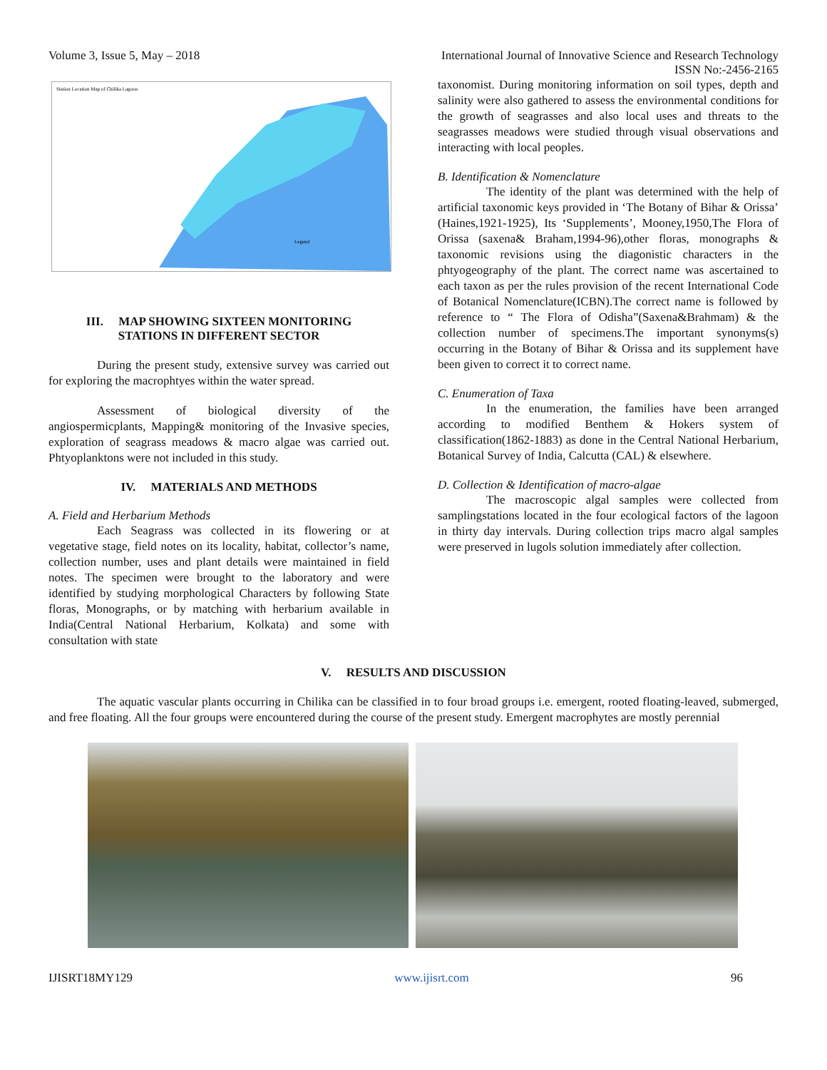Volume 3, Issue 5, May – 2018 International Journal of Innovative Science and Research Technology
ISSN No:-2456-2165
Station Location Map of Chilika Lagoon
Legend
III. MAP SHOWING SIXTEEN MONITORING
STATIONS IN DIFFERENT SECTOR
During the present study, extensive survey was carried out for exploring the macrophtyes within the water spread.
Assessment of biological diversity of the angiospermicplants, Mapping& monitoring of the Invasive species, exploration of seagrass meadows & macro algae was carried out. Phtyoplanktons were not included in this study.
IV. MATERIALS AND METHODS
A. Field and Herbarium Methods
Each Seagrass was collected in its flowering or at vegetative stage, field notes on its locality, habitat, collector’s name, collection number, uses and plant details were maintained in field notes. The specimen were brought to the laboratory and were identified by studying morphological Characters by following State floras, Monographs, or by matching with herbarium available in India(Central National Herbarium, Kolkata) and some with consultation with state
taxonomist. During monitoring information on soil types, depth and salinity were also gathered to assess the environmental conditions for the growth of seagrasses and also local uses and threats to the seagrasses meadows were studied through visual observations and interacting with local peoples.
B. Identification & Nomenclature
The identity of the plant was determined with the help of artificial taxonomic keys provided in ‘The Botany of Bihar & Orissa’ (Haines,1921-1925), Its ‘Supplements’, Mooney,1950,The Flora of Orissa (saxena& Braham,1994-96),other floras, monographs & taxonomic revisions using the diagonistic characters in the phtyogeography of the plant. The correct name was ascertained to each taxon as per the rules provision of the recent International Code of Botanical Nomenclature(ICBN).The correct name is followed by reference to “ The Flora of Odisha”(Saxena&Brahmam) & the collection number of specimens.The important synonyms(s) occurring in the Botany of Bihar & Orissa and its supplement have been given to correct it to correct name.
C. Enumeration of Taxa
In the enumeration, the families have been arranged according to modified Benthem & Hokers system of classification(1862-1883) as done in the Central National Herbarium, Botanical Survey of India, Calcutta (CAL) & elsewhere.
D. Collection & Identification of macro-algae
The macroscopic algal samples were collected from samplingstations located in the four ecological factors of the lagoon in thirty day intervals. During collection trips macro algal samples were preserved in lugols solution immediately after collection.
V. RESULTS AND DISCUSSION
The aquatic vascular plants occurring in Chilika can be classified in to four broad groups i.e. emergent, rooted floating-leaved, submerged, and free floating. All the four groups were encountered during the course of the present study. Emergent macrophytes are mostly perennial
IJISRT18MY129 www.ijisrt.com 96